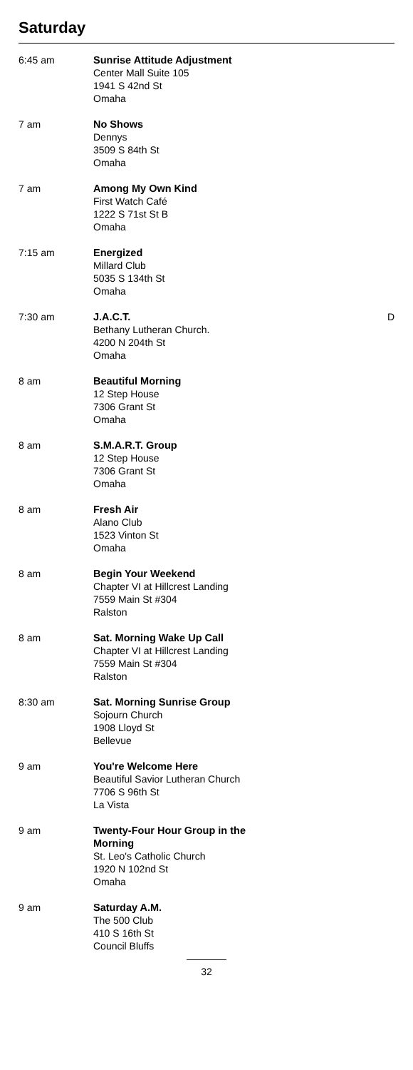Saturday
| 6:45 am | Sunrise Attitude Adjustment Center Mall Suite 105 1941 S 42nd St Omaha | |
| 7 am | No Shows Dennys 3509 S 84th St Omaha | |
| 7 am | Among My Own Kind First Watch Café 1222 S 71st St B Omaha | |
| 7:15 am | Energized Millard Club 5035 S 134th St Omaha | |
| 7:30 am | J.A.C.T. Bethany Lutheran Church. 4200 N 204th St Omaha | D |
| 8 am | Beautiful Morning 12 Step House 7306 Grant St Omaha | |
| 8 am | S.M.A.R.T. Group 12 Step House 7306 Grant St Omaha | |
| 8 am | Fresh Air Alano Club 1523 Vinton St Omaha | |
| 8 am | Begin Your Weekend Chapter VI at Hillcrest Landing 7559 Main St #304 Ralston | |
| 8 am | Sat. Morning Wake Up Call Chapter VI at Hillcrest Landing 7559 Main St #304 Ralston | |
| 8:30 am | Sat. Morning Sunrise Group Sojourn Church 1908 Lloyd St Bellevue | |
| 9 am | You're Welcome Here Beautiful Savior Lutheran Church 7706 S 96th St La Vista | |
| 9 am | Twenty-Four Hour Group in the Morning St. Leo's Catholic Church 1920 N 102nd St Omaha | |
| 9 am | Saturday A.M. The 500 Club 410 S 16th St Council Bluffs | |
32